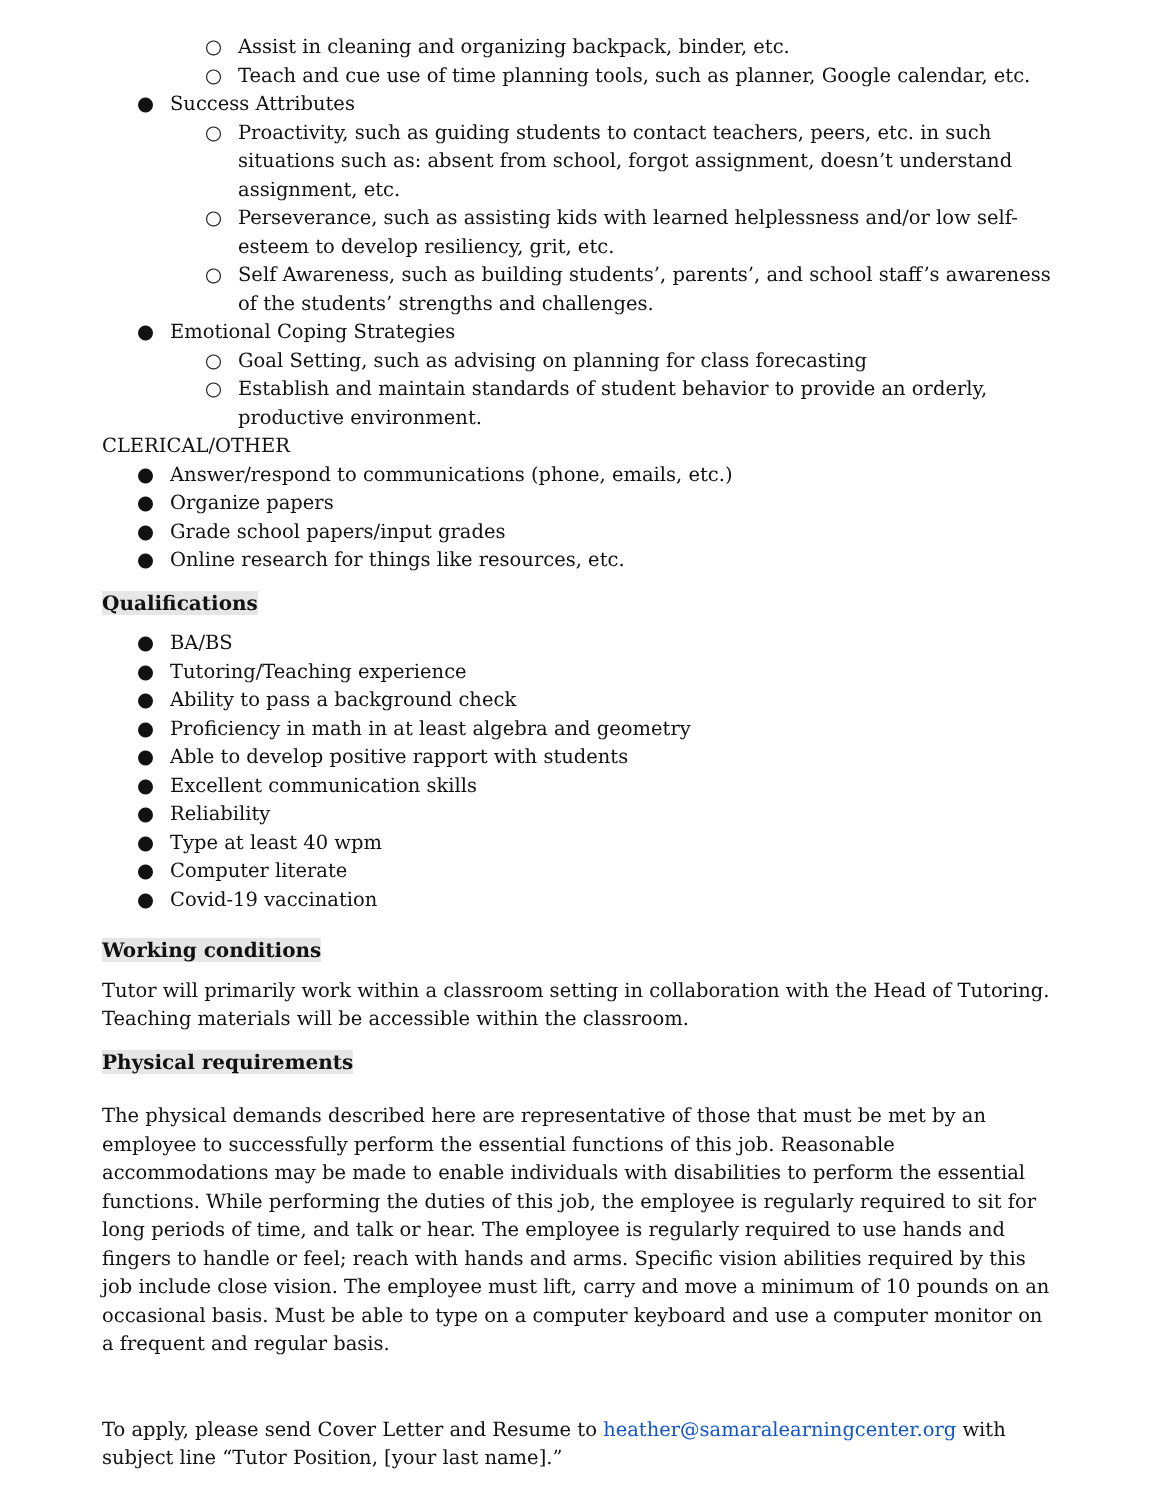○ Assist in cleaning and organizing backpack, binder, etc.
○ Teach and cue use of time planning tools, such as planner, Google calendar, etc.
● Success Attributes
○ Proactivity, such as guiding students to contact teachers, peers, etc. in such situations such as: absent from school, forgot assignment, doesn’t understand assignment, etc.
○ Perseverance, such as assisting kids with learned helplessness and/or low self-esteem to develop resiliency, grit, etc.
○ Self Awareness, such as building students’, parents’, and school staff’s awareness of the students’ strengths and challenges.
● Emotional Coping Strategies
○ Goal Setting, such as advising on planning for class forecasting
○ Establish and maintain standards of student behavior to provide an orderly, productive environment.
CLERICAL/OTHER
● Answer/respond to communications (phone, emails, etc.)
● Organize papers
● Grade school papers/input grades
● Online research for things like resources, etc.
Qualifications
● BA/BS
● Tutoring/Teaching experience
● Ability to pass a background check
● Proficiency in math in at least algebra and geometry
● Able to develop positive rapport with students
● Excellent communication skills
● Reliability
● Type at least 40 wpm
● Computer literate
● Covid-19 vaccination
Working conditions
Tutor will primarily work within a classroom setting in collaboration with the Head of Tutoring. Teaching materials will be accessible within the classroom.
Physical requirements
The physical demands described here are representative of those that must be met by an employee to successfully perform the essential functions of this job. Reasonable accommodations may be made to enable individuals with disabilities to perform the essential functions. While performing the duties of this job, the employee is regularly required to sit for long periods of time, and talk or hear. The employee is regularly required to use hands and fingers to handle or feel; reach with hands and arms. Specific vision abilities required by this job include close vision. The employee must lift, carry and move a minimum of 10 pounds on an occasional basis. Must be able to type on a computer keyboard and use a computer monitor on a frequent and regular basis.
To apply, please send Cover Letter and Resume to heather@samaralearningcenter.org with subject line “Tutor Position, [your last name].”